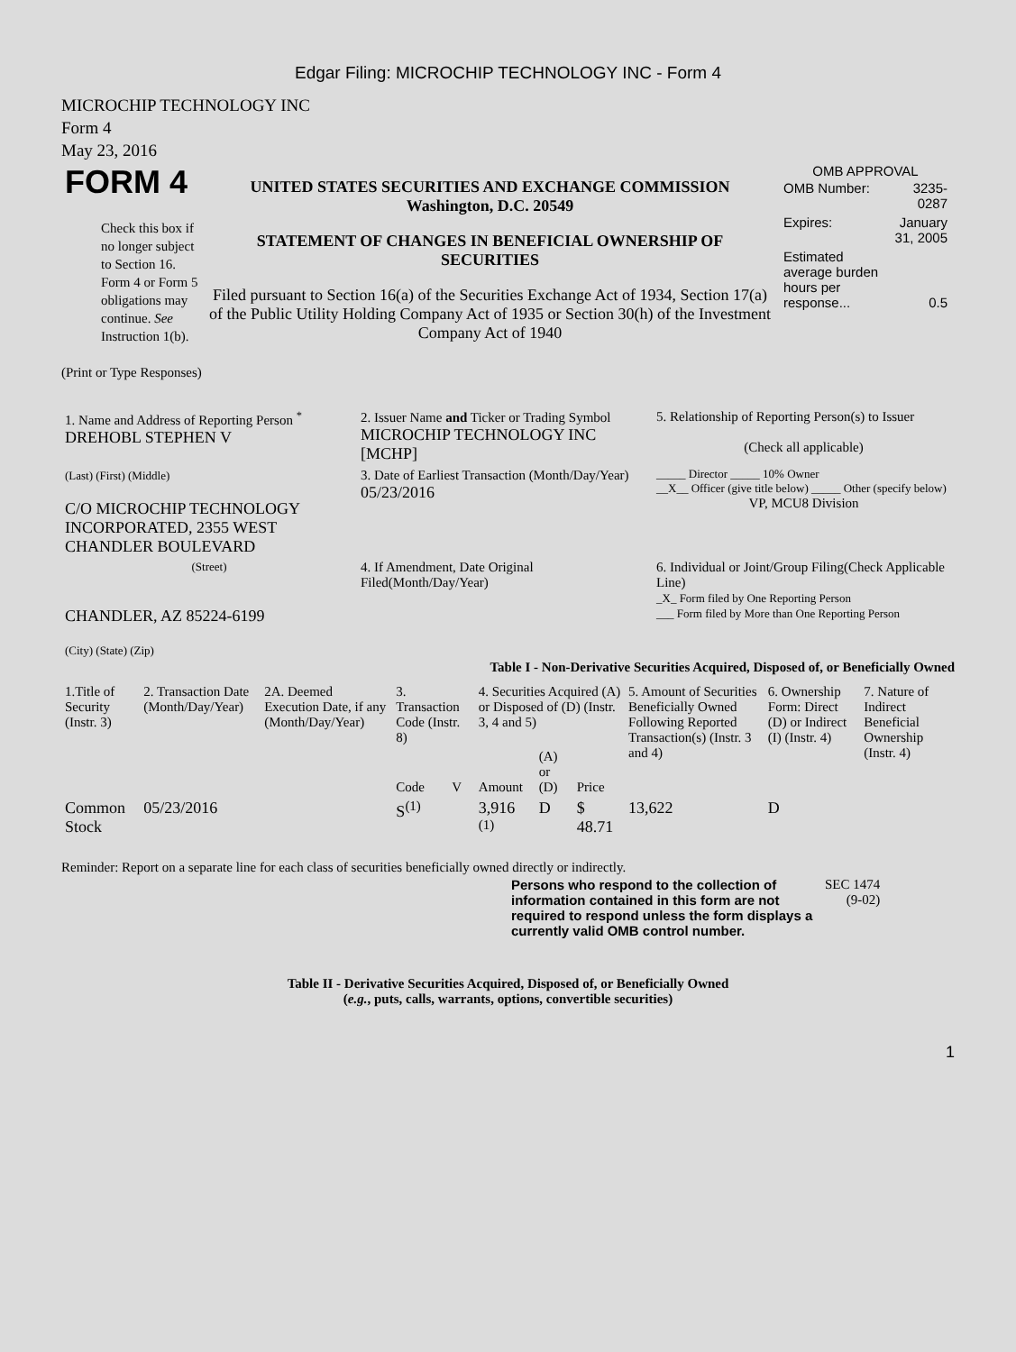Edgar Filing: MICROCHIP TECHNOLOGY INC - Form 4
MICROCHIP TECHNOLOGY INC
Form 4
May 23, 2016
| FORM 4 Check this box if no longer subject to Section 16. Form 4 or Form 5 obligations may continue. See Instruction 1(b). | UNITED STATES SECURITIES AND EXCHANGE COMMISSION Washington, D.C. 20549 STATEMENT OF CHANGES IN BENEFICIAL OWNERSHIP OF SECURITIES Filed pursuant to Section 16(a) of the Securities Exchange Act of 1934, Section 17(a) of the Public Utility Holding Company Act of 1935 or Section 30(h) of the Investment Company Act of 1940 | OMB APPROVAL / OMB Number: / 3235-0287 / / Expires: / January 31, 2005 / / Estimated average burden hours per response... / 0.5 / |
(Print or Type Responses)
| 1. Name and Address of Reporting Person <sup>*</sup> DREHOBL STEPHEN V | 2. Issuer Name and Ticker or Trading Symbol MICROCHIP TECHNOLOGY INC [MCHP] | 5. Relationship of Reporting Person(s) to Issuer (Check all applicable) |
| (Last) (First) (Middle) C/O MICROCHIP TECHNOLOGY INCORPORATED, 2355 WEST CHANDLER BOULEVARD | 3. Date of Earliest Transaction (Month/Day/Year) 05/23/2016 | _____ Director _____ 10% Owner __X__ Officer (give title below) _____ Other (specify below) VP, MCU8 Division |
| (Street) CHANDLER, AZ 85224-6199 (City) (State) (Zip) | 4. If Amendment, Date Original Filed(Month/Day/Year) | 6. Individual or Joint/Group Filing(Check Applicable Line) _X_ Form filed by One Reporting Person ___ Form filed by More than One Reporting Person |
Table I - Non-Derivative Securities Acquired, Disposed of, or Beneficially Owned
| 1.Title of Security (Instr. 3) | 2. Transaction Date (Month/Day/Year) | 2A. Deemed Execution Date, if any (Month/Day/Year) | 3. Transaction Code (Instr. 8) | | 4. Securities Acquired (A) or Disposed of (D) (Instr. 3, 4 and 5) | | | 5. Amount of Securities Beneficially Owned Following Reported Transaction(s) (Instr. 3 and 4) | 6. Ownership Form: Direct (D) or Indirect (I) (Instr. 4) | 7. Nature of Indirect Beneficial Ownership (Instr. 4) |
| --- | --- | --- | --- | --- | --- | --- | --- | --- | --- | --- |
| | | | Code | V | Amount | (A) or (D) | Price | | | |
| Common Stock | 05/23/2016 | | S<sup>(1)</sup> | | 3,916 <sup>(1)</sup> | D | $ 48.71 | 13,622 | D | |
Reminder: Report on a separate line for each class of securities beneficially owned directly or indirectly.
| Persons who respond to the collection of information contained in this form are not required to respond unless the form displays a currently valid OMB control number. | SEC 1474 (9-02) |
Table II - Derivative Securities Acquired, Disposed of, or Beneficially Owned
(e.g., puts, calls, warrants, options, convertible securities)
1